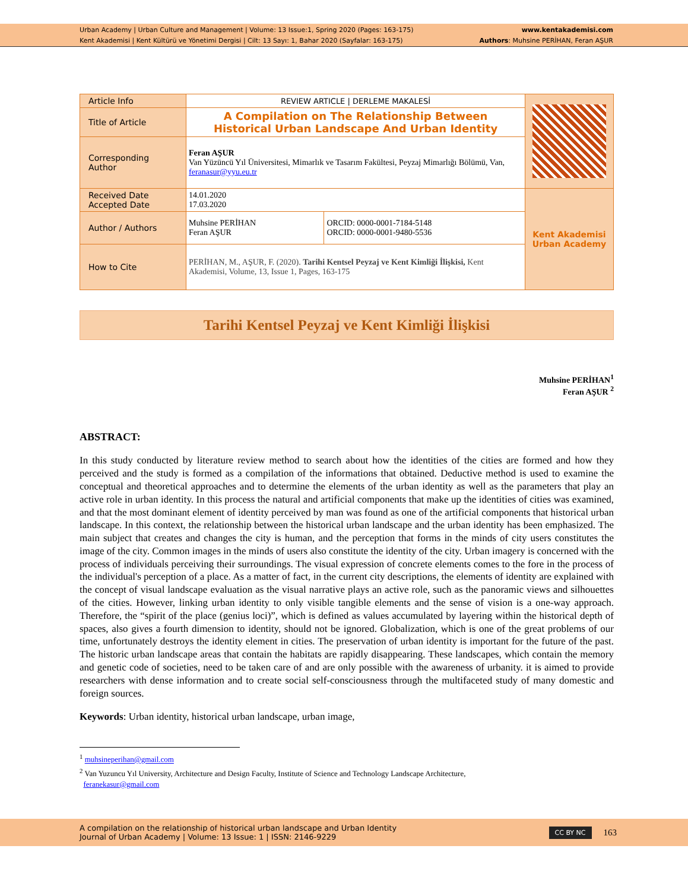Urban Academy | Urban Culture and Management | Volume: 13 Issue:1, Spring 2020 (Pages: 163-175)
Kent Akademisi | Kent Kültürü ve Yönetimi Dergisi | Cilt: 13 Sayı: 1, Bahar 2020 (Sayfalar: 163-175)
www.kentakademisi.com
Authors: Muhsine PERİHAN, Feran AŞUR
| Article Info | REVIEW ARTICLE / DERLEME MAKALESİ | | |
| Title of Article | A Compilation on The Relationship Between Historical Urban Landscape And Urban Identity | | |
| Corresponding Author | Feran AŞUR Van Yüzüncü Yıl Üniversitesi, Mimarlık ve Tasarım Fakültesi, Peyzaj Mimarlığı Bölümü, Van, feranasur@yyu.eu.tr | | |
| Received Date Accepted Date | 14.01.2020 17.03.2020 | | Kent Akademisi Urban Academy |
| Author / Authors | Muhsine PERİHAN Feran AŞUR | ORCID: 0000-0001-7184-5148 ORCID: 0000-0001-9480-5536 | |
| How to Cite | PERİHAN, M., AŞUR, F. (2020). Tarihi Kentsel Peyzaj ve Kent Kimliği İlişkisi, Kent Akademisi, Volume, 13, Issue 1, Pages, 163-175 | | |
Tarihi Kentsel Peyzaj ve Kent Kimliği İlişkisi
Muhsine PERİHAN<sup>1</sup>
Feran AŞUR <sup>2</sup>
ABSTRACT:
In this study conducted by literature review method to search about how the identities of the cities are formed and how they perceived and the study is formed as a compilation of the informations that obtained. Deductive method is used to examine the conceptual and theoretical approaches and to determine the elements of the urban identity as well as the parameters that play an active role in urban identity. In this process the natural and artificial components that make up the identities of cities was examined, and that the most dominant element of identity perceived by man was found as one of the artificial components that historical urban landscape. In this context, the relationship between the historical urban landscape and the urban identity has been emphasized. The main subject that creates and changes the city is human, and the perception that forms in the minds of city users constitutes the image of the city. Common images in the minds of users also constitute the identity of the city. Urban imagery is concerned with the process of individuals perceiving their surroundings. The visual expression of concrete elements comes to the fore in the process of the individual's perception of a place. As a matter of fact, in the current city descriptions, the elements of identity are explained with the concept of visual landscape evaluation as the visual narrative plays an active role, such as the panoramic views and silhouettes of the cities. However, linking urban identity to only visible tangible elements and the sense of vision is a one-way approach. Therefore, the “spirit of the place (genius loci)”, which is defined as values accumulated by layering within the historical depth of spaces, also gives a fourth dimension to identity, should not be ignored. Globalization, which is one of the great problems of our time, unfortunately destroys the identity element in cities. The preservation of urban identity is important for the future of the past. The historic urban landscape areas that contain the habitats are rapidly disappearing. These landscapes, which contain the memory and genetic code of societies, need to be taken care of and are only possible with the awareness of urbanity. it is aimed to provide researchers with dense information and to create social self-consciousness through the multifaceted study of many domestic and foreign sources.
Keywords: Urban identity, historical urban landscape, urban image,
<sup>1</sup> muhsineperihan@gmail.com
<sup>2</sup> Van Yuzuncu Yıl University, Architecture and Design Faculty, Institute of Science and Technology Landscape Architecture,
feranekasur@gmail.com
A compilation on the relationship of historical urban landscape and Urban Identity
Journal of Urban Academy | Volume: 13 Issue: 1 | ISSN: 2146-9229
CC BY NC 163